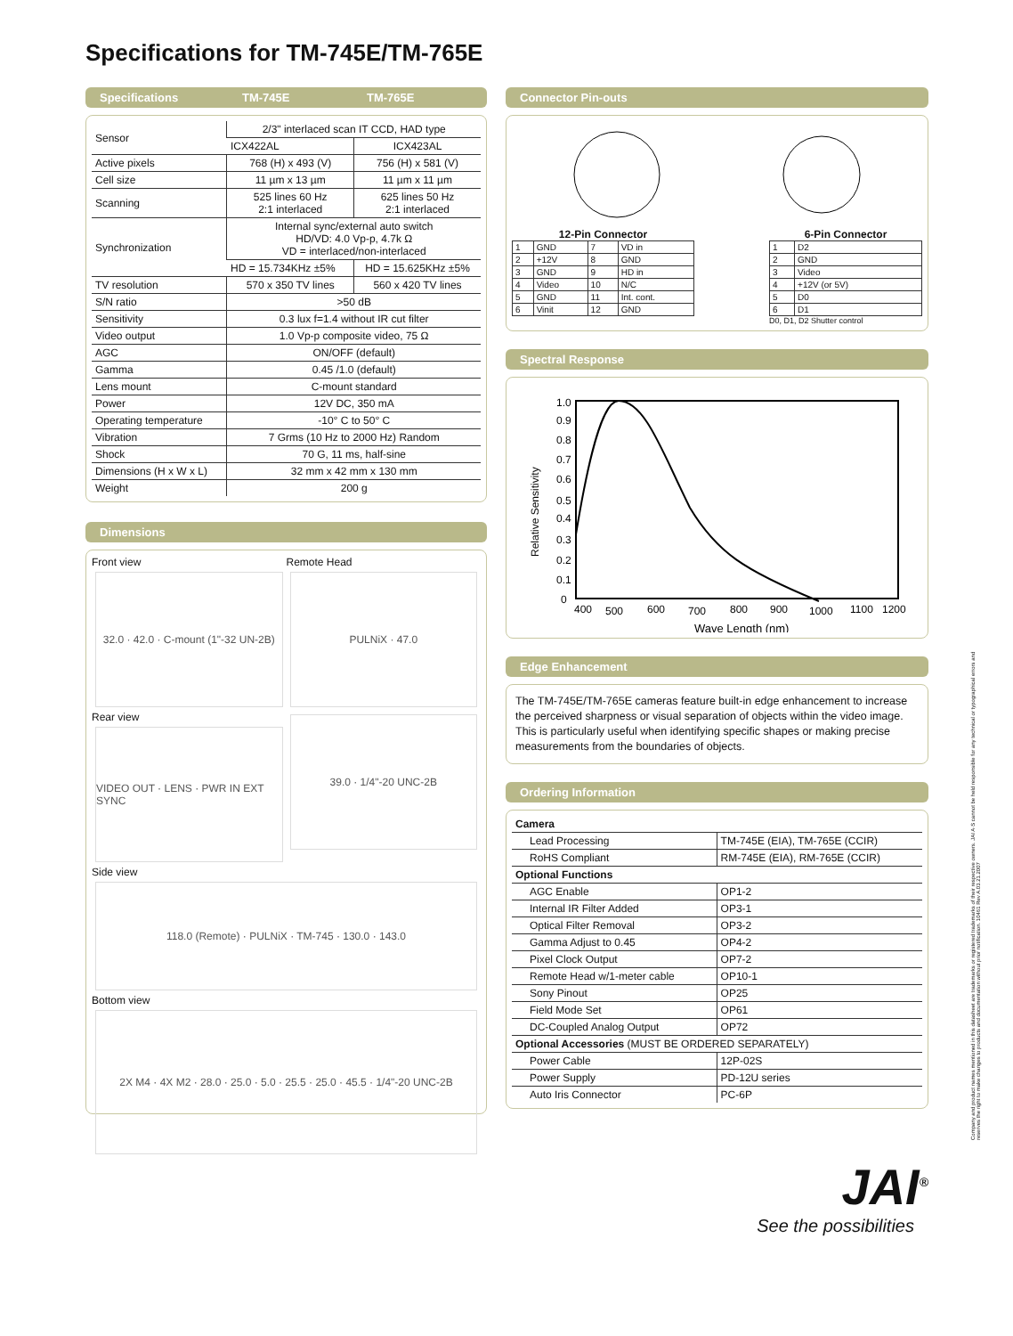Specifications for TM-745E/TM-765E
Specifications TM-745E TM-765E
| Sensor | 2/3" interlaced scan IT CCD, HAD type | |
| | ICX422AL | ICX423AL |
| Active pixels | 768 (H) x 493 (V) | 756 (H) x 581 (V) |
| Cell size | 11 µm x 13 µm | 11 µm x 11 µm |
| Scanning | 525 lines 60 Hz 2:1 interlaced | 625 lines 50 Hz 2:1 interlaced |
| Synchronization | Internal sync/external auto switch HD/VD: 4.0 Vp-p, 4.7k Ω VD = interlaced/non-interlaced | |
| | HD = 15.734KHz ±5% | HD = 15.625KHz ±5% |
| TV resolution | 570 x 350 TV lines | 560 x 420 TV lines |
| S/N ratio | >50 dB | |
| Sensitivity | 0.3 lux f=1.4 without IR cut filter | |
| Video output | 1.0 Vp-p composite video, 75 Ω | |
| AGC | ON/OFF (default) | |
| Gamma | 0.45 /1.0 (default) | |
| Lens mount | C-mount standard | |
| Power | 12V DC, 350 mA | |
| Operating temperature | -10° C to 50° C | |
| Vibration | 7 Grms (10 Hz to 2000 Hz) Random | |
| Shock | 70 G, 11 ms, half-sine | |
| Dimensions (H x W x L) | 32 mm x 42 mm x 130 mm | |
| Weight | 200 g | |
Dimensions
Front view
32.0 · 42.0 · C-mount (1"-32 UN-2B)
Remote Head
PULNiX · 47.0
Rear view
VIDEO OUT · LENS · PWR IN EXT SYNC
39.0 · 1/4"-20 UNC-2B
Side view
118.0 (Remote) · PULNiX · TM-745 · 130.0 · 143.0
Bottom view
2X M4 · 4X M2 · 28.0 · 25.0 · 5.0 · 25.5 · 25.0 · 45.5 · 1/4"-20 UNC-2B
Connector Pin-outs
12-Pin Connector
| 1 | GND | 7 | VD in |
| 2 | +12V | 8 | GND |
| 3 | GND | 9 | HD in |
| 4 | Video | 10 | N/C |
| 5 | GND | 11 | Int. cont. |
| 6 | Vinit | 12 | GND |
6-Pin Connector
| 1 | D2 |
| 2 | GND |
| 3 | Video |
| 4 | +12V (or 5V) |
| 5 | D0 |
| 6 | D1 |
D0, D1, D2 Shutter control
Spectral Response
Relative Sensitivity
1.0
0.9
0.8
0.7
0.6
0.5
0.4
0.3
0.2
0.1
0
400
500
600
700
800
900
1000
1100
1200
Wave Length (nm)
Edge Enhancement
The TM-745E/TM-765E cameras feature built-in edge enhancement to increase the perceived sharpness or visual separation of objects within the video image. This is particularly useful when identifying specific shapes or making precise measurements from the boundaries of objects.
Ordering Information
| Camera | |
| Lead Processing | TM-745E (EIA), TM-765E (CCIR) |
| RoHS Compliant | RM-745E (EIA), RM-765E (CCIR) |
| Optional Functions | |
| AGC Enable | OP1-2 |
| Internal IR Filter Added | OP3-1 |
| Optical Filter Removal | OP3-2 |
| Gamma Adjust to 0.45 | OP4-2 |
| Pixel Clock Output | OP7-2 |
| Remote Head w/1-meter cable | OP10-1 |
| Sony Pinout | OP25 |
| Field Mode Set | OP61 |
| DC-Coupled Analog Output | OP72 |
| Optional Accessories (MUST BE ORDERED SEPARATELY) | |
| Power Cable | 12P-02S |
| Power Supply | PD-12U series |
| Auto Iris Connector | PC-6P |
JAI<sup>®</sup>
See the possibilities
Company and product names mentioned in this datasheet are trademarks or registered trademarks of their respective owners. JAI A·S cannot be held responsible for any technical or typographical errors and reserves the right to make changes to products and documentation without prior notification. 10461 Rev A.03.21.2007